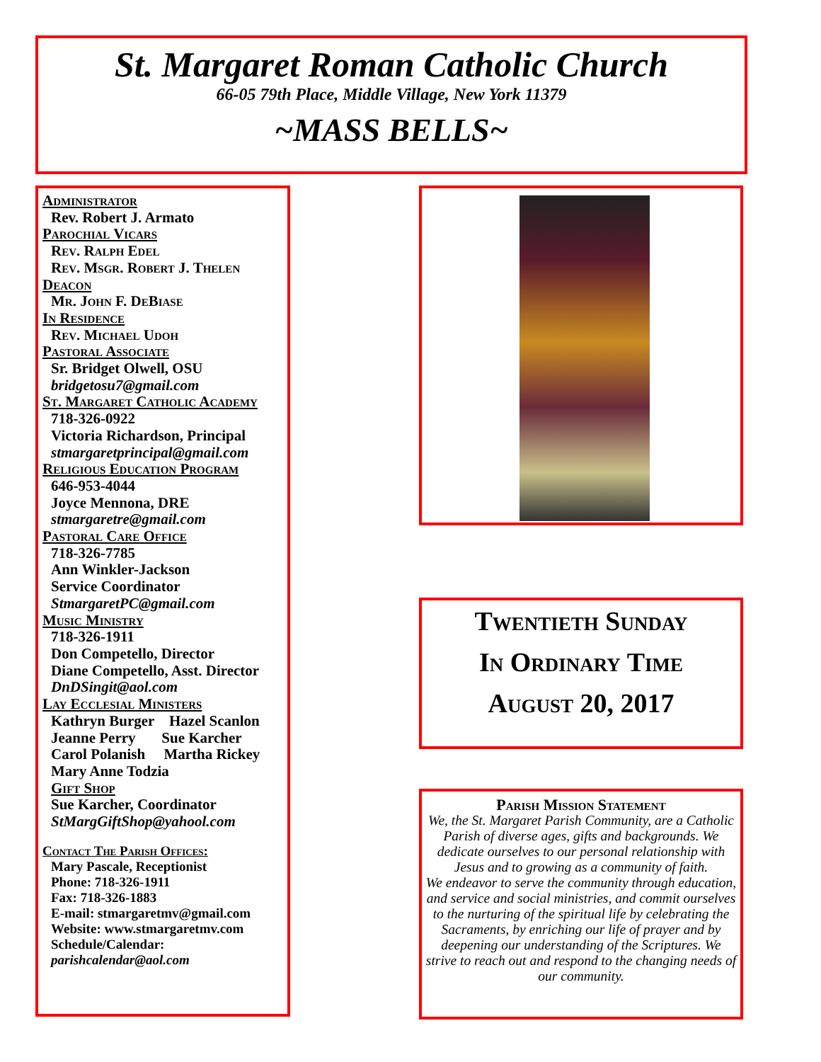St. Margaret Roman Catholic Church
66-05 79th Place, Middle Village, New York 11379
~MASS BELLS~
Administrator
Rev. Robert J. Armato
Parochial Vicars
Rev. Ralph Edel
Rev. Msgr. Robert J. Thelen
Deacon
Mr. John F. DeBiase
In Residence
Rev. Michael Udoh
Pastoral Associate
Sr. Bridget Olwell, OSU
bridgetosu7@gmail.com
St. Margaret Catholic Academy
718-326-0922
Victoria Richardson, Principal
stmargaretprincipal@gmail.com
Religious Education Program
646-953-4044
Joyce Mennona, DRE
stmargaretre@gmail.com
Pastoral Care Office
718-326-7785
Ann Winkler-Jackson
Service Coordinator
StmargaretPC@gmail.com
Music Ministry
718-326-1911
Don Competello, Director
Diane Competello, Asst. Director
DnDSingit@aol.com
Lay Ecclesial Ministers
Kathryn Burger Hazel Scanlon
Jeanne Perry Sue Karcher
Carol Polanish Martha Rickey
Mary Anne Todzia
Gift Shop
Sue Karcher, Coordinator
StMargGiftShop@yahool.com
Contact The Parish Offices:
Mary Pascale, Receptionist
Phone: 718-326-1911
Fax: 718-326-1883
E-mail: stmargaretmv@gmail.com
Website: www.stmargaretmv.com
Schedule/Calendar:
parishcalendar@aol.com
Twentieth Sunday
In Ordinary Time
August 20, 2017
Parish Mission Statement
We, the St. Margaret Parish Community, are a Catholic Parish of diverse ages, gifts and backgrounds. We dedicate ourselves to our personal relationship with Jesus and to growing as a community of faith.
We endeavor to serve the community through education, and service and social ministries, and commit ourselves to the nurturing of the spiritual life by celebrating the Sacraments, by enriching our life of prayer and by deepening our understanding of the Scriptures. We strive to reach out and respond to the changing needs of our community.